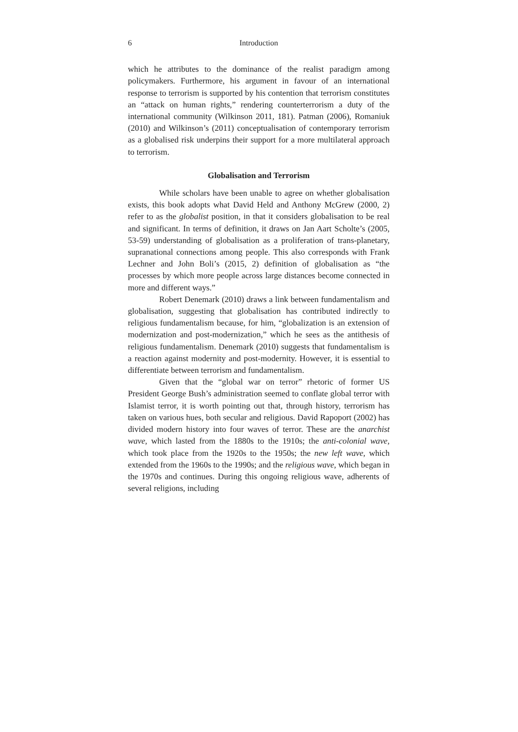6 Introduction
which he attributes to the dominance of the realist paradigm among policymakers. Furthermore, his argument in favour of an international response to terrorism is supported by his contention that terrorism constitutes an “attack on human rights,” rendering counterterrorism a duty of the international community (Wilkinson 2011, 181). Patman (2006), Romaniuk (2010) and Wilkinson’s (2011) conceptualisation of contemporary terrorism as a globalised risk underpins their support for a more multilateral approach to terrorism.
Globalisation and Terrorism
While scholars have been unable to agree on whether globalisation exists, this book adopts what David Held and Anthony McGrew (2000, 2) refer to as the globalist position, in that it considers globalisation to be real and significant. In terms of definition, it draws on Jan Aart Scholte’s (2005, 53-59) understanding of globalisation as a proliferation of trans-planetary, supranational connections among people. This also corresponds with Frank Lechner and John Boli’s (2015, 2) definition of globalisation as “the processes by which more people across large distances become connected in more and different ways.”
Robert Denemark (2010) draws a link between fundamentalism and globalisation, suggesting that globalisation has contributed indirectly to religious fundamentalism because, for him, “globalization is an extension of modernization and post-modernization,” which he sees as the antithesis of religious fundamentalism. Denemark (2010) suggests that fundamentalism is a reaction against modernity and post-modernity. However, it is essential to differentiate between terrorism and fundamentalism.
Given that the “global war on terror” rhetoric of former US President George Bush’s administration seemed to conflate global terror with Islamist terror, it is worth pointing out that, through history, terrorism has taken on various hues, both secular and religious. David Rapoport (2002) has divided modern history into four waves of terror. These are the anarchist wave, which lasted from the 1880s to the 1910s; the anti-colonial wave, which took place from the 1920s to the 1950s; the new left wave, which extended from the 1960s to the 1990s; and the religious wave, which began in the 1970s and continues. During this ongoing religious wave, adherents of several religions, including